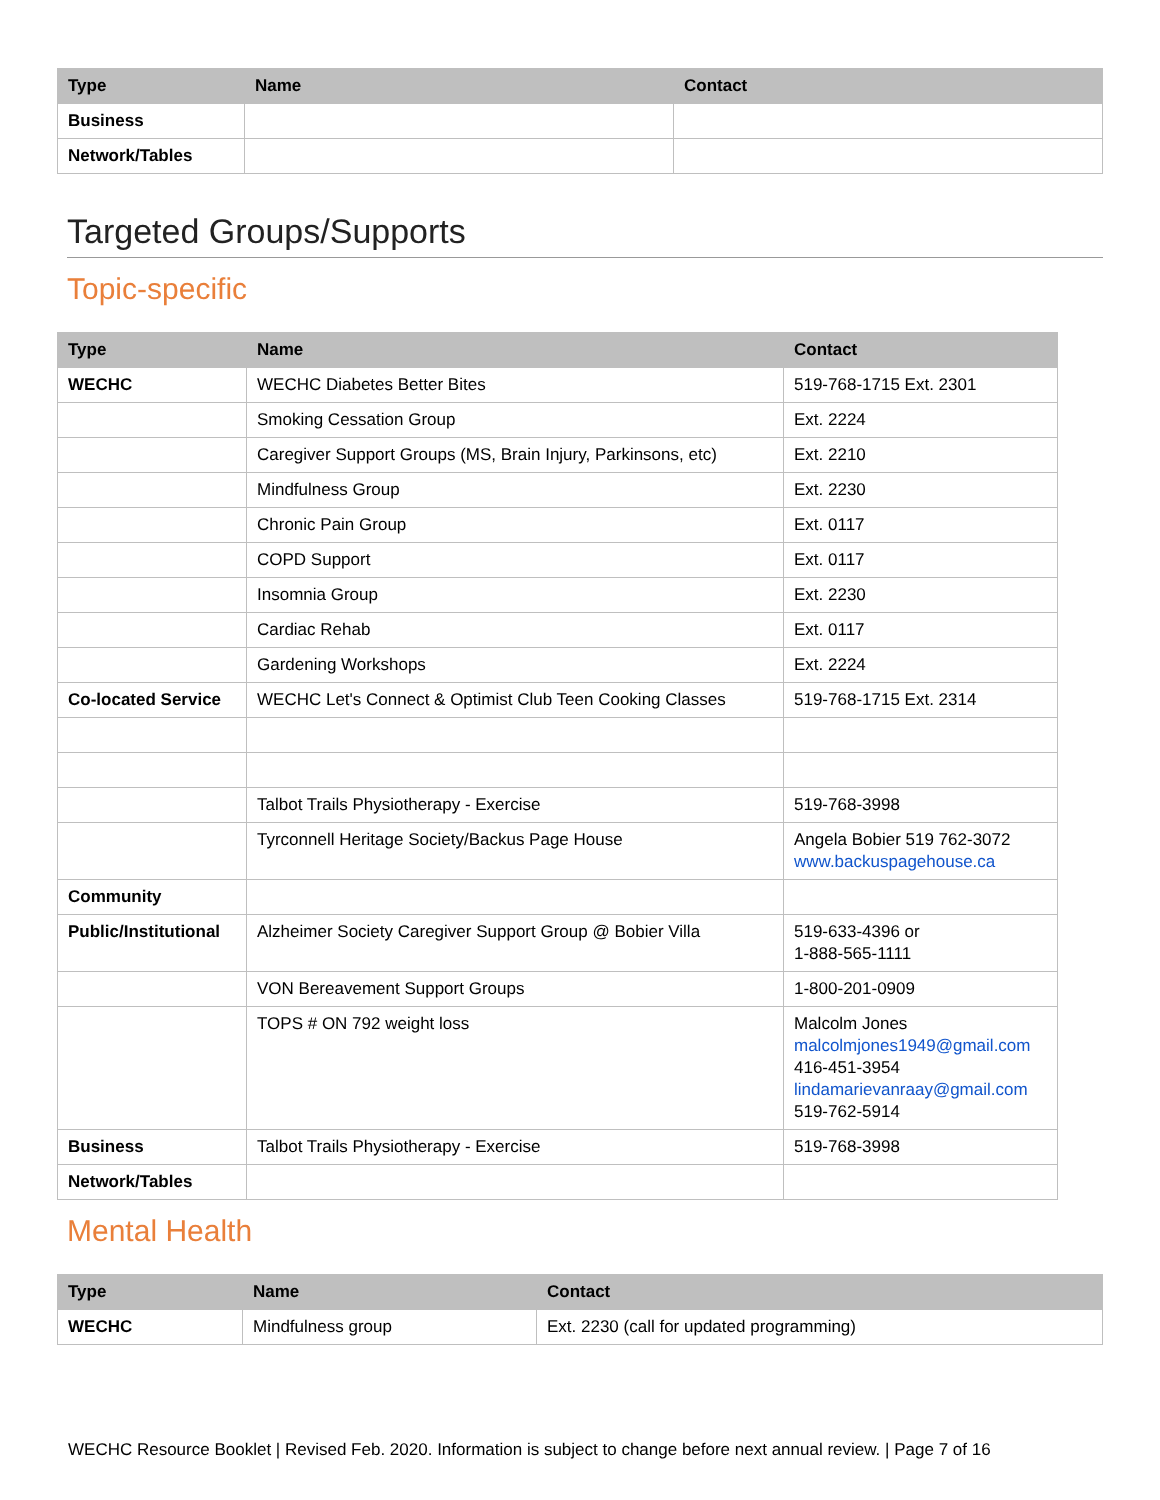| Type | Name | Contact |
| --- | --- | --- |
| Business | | |
| Network/Tables | | |
Targeted Groups/Supports
Topic-specific
| Type | Name | Contact |
| --- | --- | --- |
| WECHC | WECHC Diabetes Better Bites | 519-768-1715 Ext. 2301 |
| | Smoking Cessation Group | Ext. 2224 |
| | Caregiver Support Groups (MS, Brain Injury, Parkinsons, etc) | Ext. 2210 |
| | Mindfulness Group | Ext. 2230 |
| | Chronic Pain Group | Ext. 0117 |
| | COPD Support | Ext. 0117 |
| | Insomnia Group | Ext. 2230 |
| | Cardiac Rehab | Ext. 0117 |
| | Gardening Workshops | Ext. 2224 |
| Co-located Service | WECHC Let's Connect & Optimist Club Teen Cooking Classes | 519-768-1715 Ext. 2314 |
| | Talbot Trails Physiotherapy - Exercise | 519-768-3998 |
| | Tyrconnell Heritage Society/Backus Page House | Angela Bobier 519 762-3072 www.backuspagehouse.ca |
| Community | | |
| Public/Institutional | Alzheimer Society Caregiver Support Group @ Bobier Villa | 519-633-4396 or 1-888-565-1111 |
| | VON Bereavement Support Groups | 1-800-201-0909 |
| | TOPS # ON 792 weight loss | Malcolm Jones malcolmjones1949@gmail.com 416-451-3954 lindamarievanraay@gmail.com 519-762-5914 |
| Business | Talbot Trails Physiotherapy - Exercise | 519-768-3998 |
| Network/Tables | | |
Mental Health
| Type | Name | Contact |
| --- | --- | --- |
| WECHC | Mindfulness group | Ext. 2230 (call for updated programming) |
WECHC Resource Booklet | Revised Feb. 2020. Information is subject to change before next annual review. | Page 7 of 16